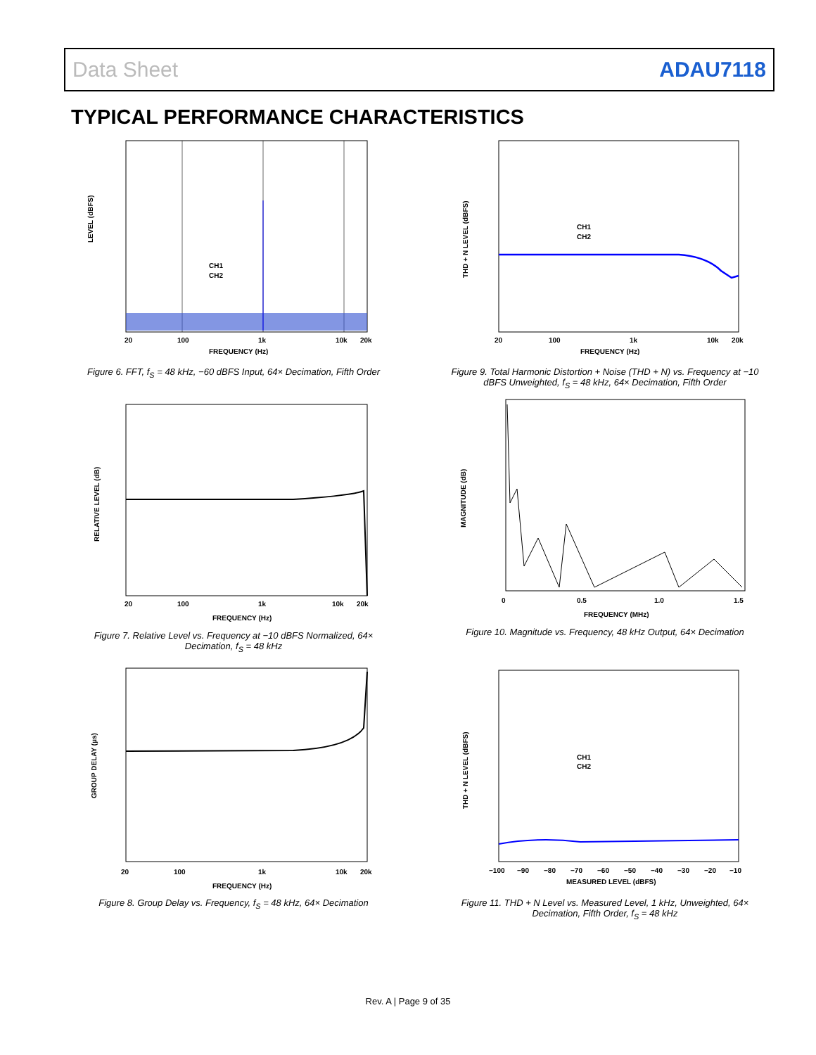Data Sheet ADAU7118
TYPICAL PERFORMANCE CHARACTERISTICS
LEVEL (dBFS)
CH1
CH2
20
100
1k
10k
20k
FREQUENCY (Hz)
Figure 6. FFT, f<sub>S</sub> = 48 kHz, −60 dBFS Input, 64× Decimation, Fifth Order
RELATIVE LEVEL (dB)
20
100
1k
10k
20k
FREQUENCY (Hz)
Figure 7. Relative Level vs. Frequency at −10 dBFS Normalized, 64× Decimation, f<sub>S</sub> = 48 kHz
GROUP DELAY (µs)
20
100
1k
10k
20k
FREQUENCY (Hz)
Figure 8. Group Delay vs. Frequency, f<sub>S</sub> = 48 kHz, 64× Decimation
THD + N LEVEL (dBFS)
CH1
CH2
20
100
1k
10k
20k
FREQUENCY (Hz)
Figure 9. Total Harmonic Distortion + Noise (THD + N) vs. Frequency at −10 dBFS Unweighted, f<sub>S</sub> = 48 kHz, 64× Decimation, Fifth Order
MAGNITUDE (dB)
0
0.5
1.0
1.5
FREQUENCY (MHz)
Figure 10. Magnitude vs. Frequency, 48 kHz Output, 64× Decimation
THD + N LEVEL (dBFS)
CH1
CH2
−100
−90
−80
−70
−60
−50
−40
−30
−20
−10
MEASURED LEVEL (dBFS)
Figure 11. THD + N Level vs. Measured Level, 1 kHz, Unweighted, 64× Decimation, Fifth Order, f<sub>S</sub> = 48 kHz
Rev. A | Page 9 of 35